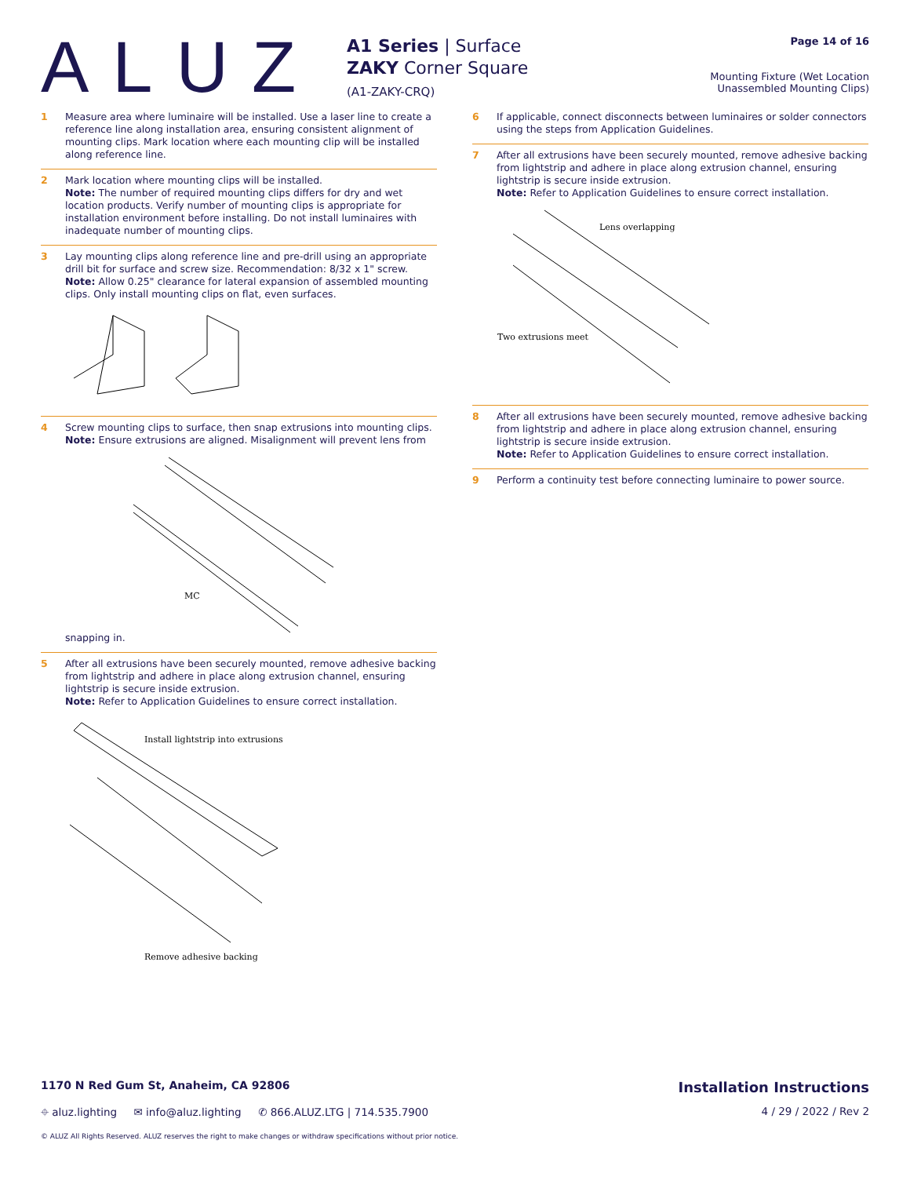ALUZ
A1 Series | Surface
ZAKY Corner Square
(A1-ZAKY-CRQ)
Page 14 of 16
Mounting Fixture (Wet Location
Unassembled Mounting Clips)
1
Measure area where luminaire will be installed. Use a laser line to create a reference line along installation area, ensuring consistent alignment of mounting clips. Mark location where each mounting clip will be installed along reference line.
2
Mark location where mounting clips will be installed.
Note: The number of required mounting clips differs for dry and wet location products. Verify number of mounting clips is appropriate for installation environment before installing. Do not install luminaires with inadequate number of mounting clips.
3
Lay mounting clips along reference line and pre-drill using an appropriate drill bit for surface and screw size. Recommendation: 8/32 x 1" screw.
Note: Allow 0.25" clearance for lateral expansion of assembled mounting clips. Only install mounting clips on flat, even surfaces.
4
Screw mounting clips to surface, then snap extrusions into mounting clips.
Note: Ensure extrusions are aligned. Misalignment will prevent lens from snapping in.
MC
5
After all extrusions have been securely mounted, remove adhesive backing from lightstrip and adhere in place along extrusion channel, ensuring lightstrip is secure inside extrusion.
Note: Refer to Application Guidelines to ensure correct installation.
Install lightstrip into extrusions
Remove adhesive backing
6
If applicable, connect disconnects between luminaires or solder connectors using the steps from Application Guidelines.
7
After all extrusions have been securely mounted, remove adhesive backing from lightstrip and adhere in place along extrusion channel, ensuring lightstrip is secure inside extrusion.
Note: Refer to Application Guidelines to ensure correct installation.
Lens overlapping
Two extrusions meet
8
After all extrusions have been securely mounted, remove adhesive backing from lightstrip and adhere in place along extrusion channel, ensuring lightstrip is secure inside extrusion.
Note: Refer to Application Guidelines to ensure correct installation.
9
Perform a continuity test before connecting luminaire to power source.
1170 N Red Gum St, Anaheim, CA 92806 Installation Instructions
⌖ aluz.lighting ✉ info@aluz.lighting ✆ 866.ALUZ.LTG | 714.535.7900 4 / 29 / 2022 / Rev 2
© ALUZ All Rights Reserved. ALUZ reserves the right to make changes or withdraw specifications without prior notice.